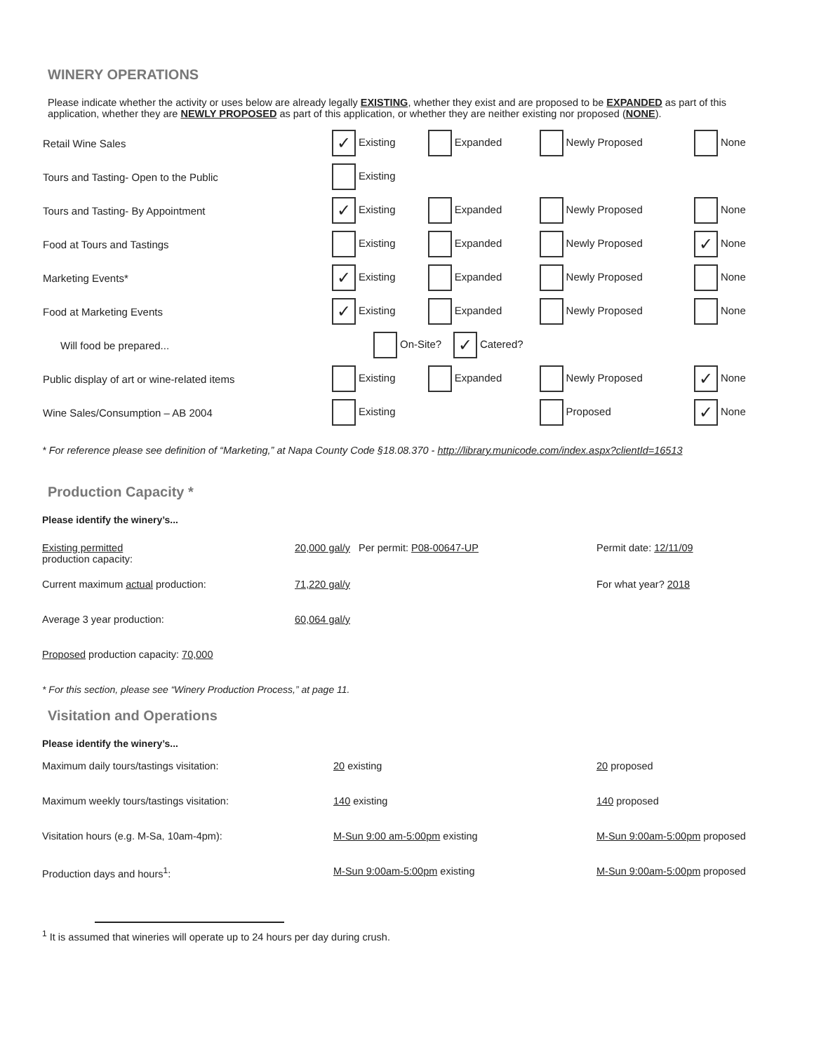WINERY OPERATIONS
Please indicate whether the activity or uses below are already legally EXISTING, whether they exist and are proposed to be EXPANDED as part of this application, whether they are NEWLY PROPOSED as part of this application, or whether they are neither existing nor proposed (NONE).
| Retail Wine Sales | ✓ Existing | Expanded | Newly Proposed | None |
| Tours and Tasting- Open to the Public | Existing | | | |
| Tours and Tasting- By Appointment | ✓ Existing | Expanded | Newly Proposed | None |
| Food at Tours and Tastings | Existing | Expanded | Newly Proposed | ✓ None |
| Marketing Events* | ✓ Existing | Expanded | Newly Proposed | None |
| Food at Marketing Events | ✓ Existing | Expanded | Newly Proposed | None |
| Will food be prepared... | On-Site? ✓ Catered? | | | |
| Public display of art or wine-related items | Existing | Expanded | Newly Proposed | ✓ None |
| Wine Sales/Consumption – AB 2004 | Existing | | Proposed | ✓ None |
* For reference please see definition of “Marketing,” at Napa County Code §18.08.370 - http://library.municode.com/index.aspx?clientId=16513
Production Capacity *
Please identify the winery’s...
| Existing permitted production capacity: | 20,000 gal/y Per permit: P08-00647-UP | Permit date: 12/11/09 |
| Current maximum actual production: | 71,220 gal/y | For what year? 2018 |
| Average 3 year production: | 60,064 gal/y | |
| Proposed production capacity: 70,000 | | |
* For this section, please see “Winery Production Process,” at page 11.
Visitation and Operations
Please identify the winery’s...
| Maximum daily tours/tastings visitation: | 20 existing | 20 proposed |
| Maximum weekly tours/tastings visitation: | 140 existing | 140 proposed |
| Visitation hours (e.g. M-Sa, 10am-4pm): | M-Sun 9:00 am-5:00pm existing | M-Sun 9:00am-5:00pm proposed |
| Production days and hours<sup>1</sup>: | M-Sun 9:00am-5:00pm existing | M-Sun 9:00am-5:00pm proposed |
<sup>1</sup> It is assumed that wineries will operate up to 24 hours per day during crush.